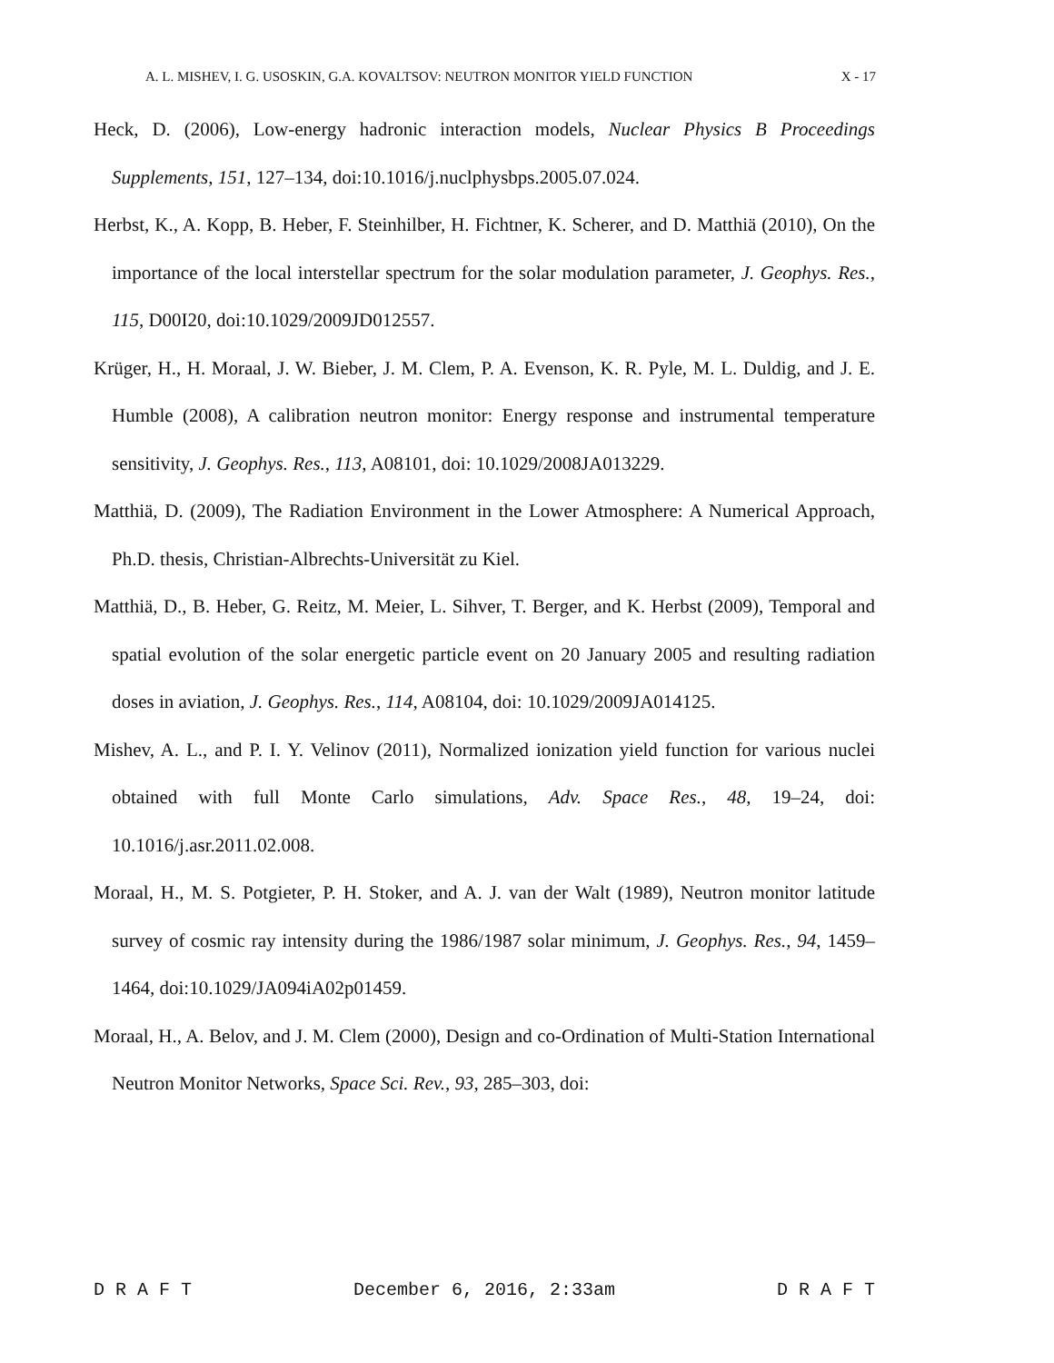A. L. MISHEV, I. G. USOSKIN, G.A. KOVALTSOV: NEUTRON MONITOR YIELD FUNCTION X - 17
Heck, D. (2006), Low-energy hadronic interaction models, Nuclear Physics B Proceedings Supplements, 151, 127–134, doi:10.1016/j.nuclphysbps.2005.07.024.
Herbst, K., A. Kopp, B. Heber, F. Steinhilber, H. Fichtner, K. Scherer, and D. Matthiä (2010), On the importance of the local interstellar spectrum for the solar modulation parameter, J. Geophys. Res., 115, D00I20, doi:10.1029/2009JD012557.
Krüger, H., H. Moraal, J. W. Bieber, J. M. Clem, P. A. Evenson, K. R. Pyle, M. L. Duldig, and J. E. Humble (2008), A calibration neutron monitor: Energy response and instrumental temperature sensitivity, J. Geophys. Res., 113, A08101, doi: 10.1029/2008JA013229.
Matthiä, D. (2009), The Radiation Environment in the Lower Atmosphere: A Numerical Approach, Ph.D. thesis, Christian-Albrechts-Universität zu Kiel.
Matthiä, D., B. Heber, G. Reitz, M. Meier, L. Sihver, T. Berger, and K. Herbst (2009), Temporal and spatial evolution of the solar energetic particle event on 20 January 2005 and resulting radiation doses in aviation, J. Geophys. Res., 114, A08104, doi: 10.1029/2009JA014125.
Mishev, A. L., and P. I. Y. Velinov (2011), Normalized ionization yield function for various nuclei obtained with full Monte Carlo simulations, Adv. Space Res., 48, 19–24, doi: 10.1016/j.asr.2011.02.008.
Moraal, H., M. S. Potgieter, P. H. Stoker, and A. J. van der Walt (1989), Neutron monitor latitude survey of cosmic ray intensity during the 1986/1987 solar minimum, J. Geophys. Res., 94, 1459–1464, doi:10.1029/JA094iA02p01459.
Moraal, H., A. Belov, and J. M. Clem (2000), Design and co-Ordination of Multi-Station International Neutron Monitor Networks, Space Sci. Rev., 93, 285–303, doi:
D R A F T December 6, 2016, 2:33am D R A F T